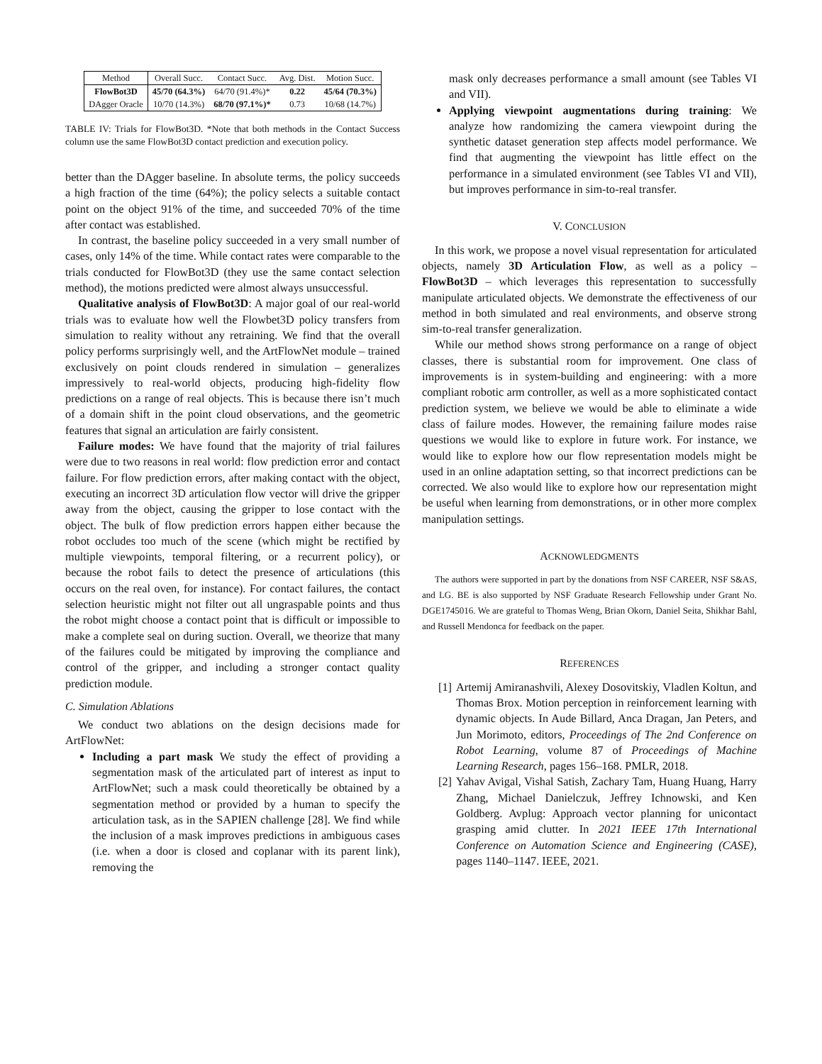| Method | Overall Succ. | Contact Succ. | Avg. Dist. | Motion Succ. |
| --- | --- | --- | --- | --- |
| FlowBot3D | 45/70 (64.3%) | 64/70 (91.4%)* | 0.22 | 45/64 (70.3%) |
| DAgger Oracle | 10/70 (14.3%) | 68/70 (97.1%)* | 0.73 | 10/68 (14.7%) |
TABLE IV: Trials for FlowBot3D. *Note that both methods in the Contact Success column use the same FlowBot3D contact prediction and execution policy.
better than the DAgger baseline. In absolute terms, the policy succeeds a high fraction of the time (64%); the policy selects a suitable contact point on the object 91% of the time, and succeeded 70% of the time after contact was established.
In contrast, the baseline policy succeeded in a very small number of cases, only 14% of the time. While contact rates were comparable to the trials conducted for FlowBot3D (they use the same contact selection method), the motions predicted were almost always unsuccessful.
Qualitative analysis of FlowBot3D: A major goal of our real-world trials was to evaluate how well the Flowbet3D policy transfers from simulation to reality without any retraining. We find that the overall policy performs surprisingly well, and the ArtFlowNet module – trained exclusively on point clouds rendered in simulation – generalizes impressively to real-world objects, producing high-fidelity flow predictions on a range of real objects. This is because there isn’t much of a domain shift in the point cloud observations, and the geometric features that signal an articulation are fairly consistent.
Failure modes: We have found that the majority of trial failures were due to two reasons in real world: flow prediction error and contact failure. For flow prediction errors, after making contact with the object, executing an incorrect 3D articulation flow vector will drive the gripper away from the object, causing the gripper to lose contact with the object. The bulk of flow prediction errors happen either because the robot occludes too much of the scene (which might be rectified by multiple viewpoints, temporal filtering, or a recurrent policy), or because the robot fails to detect the presence of articulations (this occurs on the real oven, for instance). For contact failures, the contact selection heuristic might not filter out all ungraspable points and thus the robot might choose a contact point that is difficult or impossible to make a complete seal on during suction. Overall, we theorize that many of the failures could be mitigated by improving the compliance and control of the gripper, and including a stronger contact quality prediction module.
C. Simulation Ablations
We conduct two ablations on the design decisions made for ArtFlowNet:
Including a part mask We study the effect of providing a segmentation mask of the articulated part of interest as input to ArtFlowNet; such a mask could theoretically be obtained by a segmentation method or provided by a human to specify the articulation task, as in the SAPIEN challenge [28]. We find while the inclusion of a mask improves predictions in ambiguous cases (i.e. when a door is closed and coplanar with its parent link), removing the
mask only decreases performance a small amount (see Tables VI and VII).
Applying viewpoint augmentations during training: We analyze how randomizing the camera viewpoint during the synthetic dataset generation step affects model performance. We find that augmenting the viewpoint has little effect on the performance in a simulated environment (see Tables VI and VII), but improves performance in sim-to-real transfer.
V. CONCLUSION
In this work, we propose a novel visual representation for articulated objects, namely 3D Articulation Flow, as well as a policy – FlowBot3D – which leverages this representation to successfully manipulate articulated objects. We demonstrate the effectiveness of our method in both simulated and real environments, and observe strong sim-to-real transfer generalization.
While our method shows strong performance on a range of object classes, there is substantial room for improvement. One class of improvements is in system-building and engineering: with a more compliant robotic arm controller, as well as a more sophisticated contact prediction system, we believe we would be able to eliminate a wide class of failure modes. However, the remaining failure modes raise questions we would like to explore in future work. For instance, we would like to explore how our flow representation models might be used in an online adaptation setting, so that incorrect predictions can be corrected. We also would like to explore how our representation might be useful when learning from demonstrations, or in other more complex manipulation settings.
ACKNOWLEDGMENTS
The authors were supported in part by the donations from NSF CAREER, NSF S&AS, and LG. BE is also supported by NSF Graduate Research Fellowship under Grant No. DGE1745016. We are grateful to Thomas Weng, Brian Okorn, Daniel Seita, Shikhar Bahl, and Russell Mendonca for feedback on the paper.
REFERENCES
[1] Artemij Amiranashvili, Alexey Dosovitskiy, Vladlen Koltun, and Thomas Brox. Motion perception in reinforcement learning with dynamic objects. In Aude Billard, Anca Dragan, Jan Peters, and Jun Morimoto, editors, Proceedings of The 2nd Conference on Robot Learning, volume 87 of Proceedings of Machine Learning Research, pages 156–168. PMLR, 2018.
[2] Yahav Avigal, Vishal Satish, Zachary Tam, Huang Huang, Harry Zhang, Michael Danielczuk, Jeffrey Ichnowski, and Ken Goldberg. Avplug: Approach vector planning for unicontact grasping amid clutter. In 2021 IEEE 17th International Conference on Automation Science and Engineering (CASE), pages 1140–1147. IEEE, 2021.